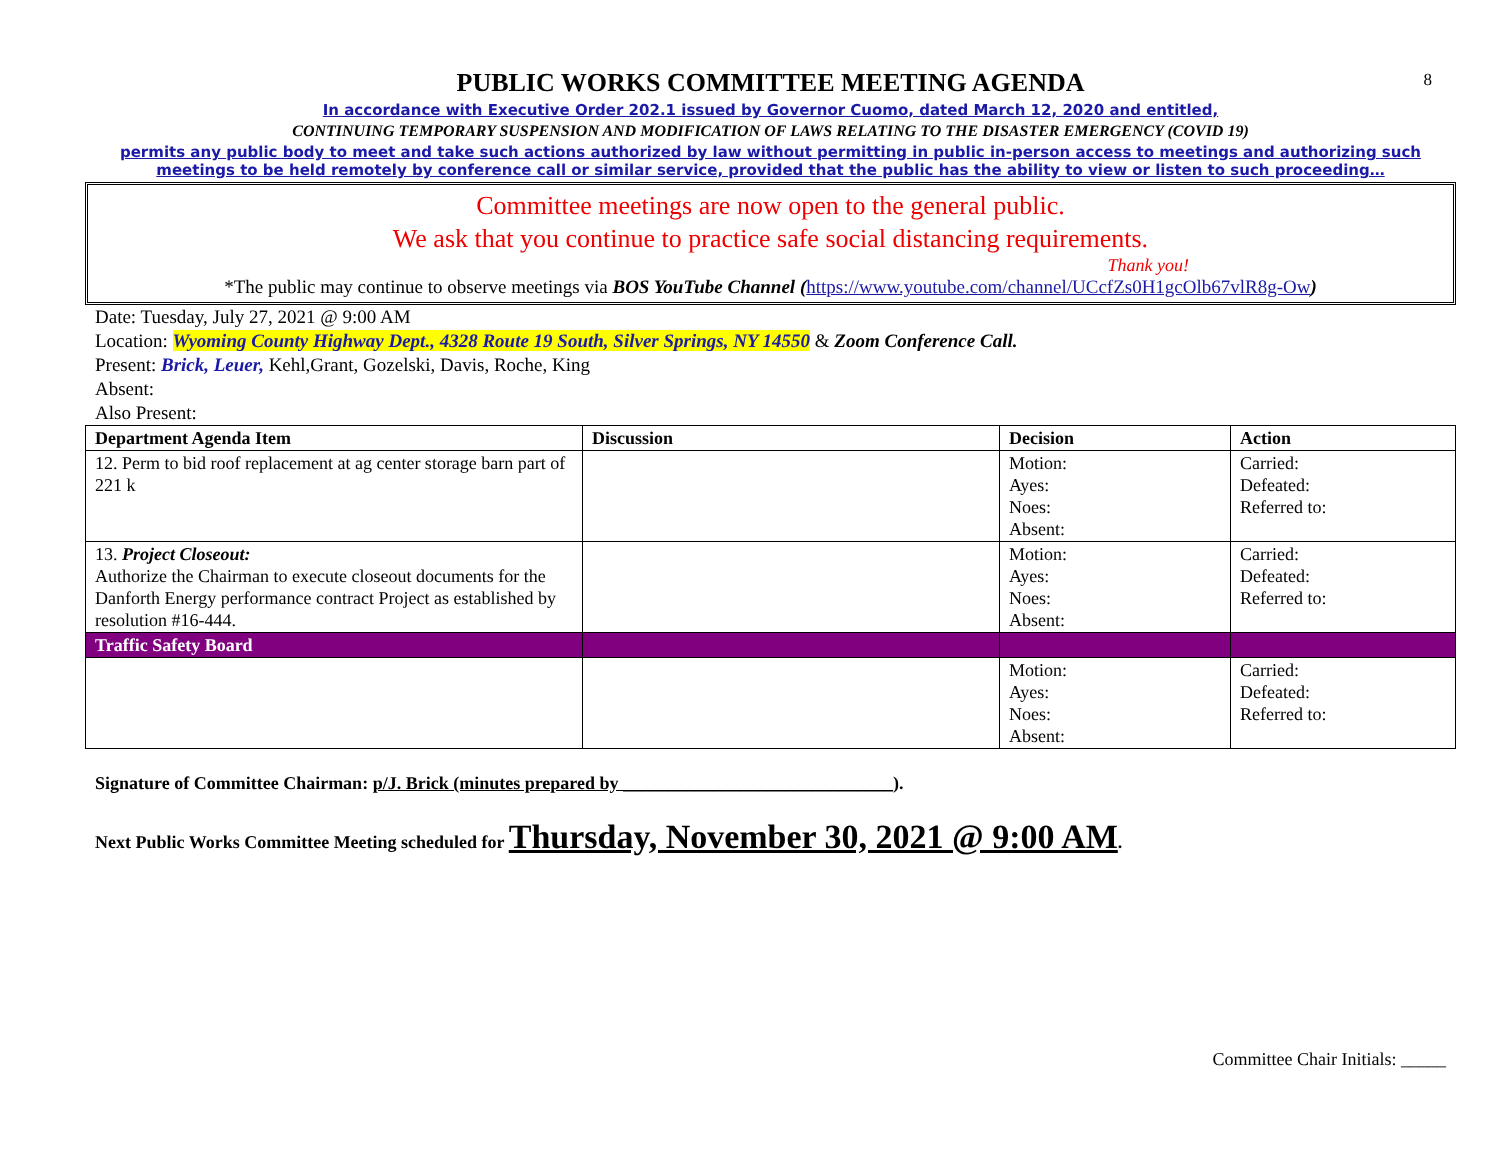8
PUBLIC WORKS COMMITTEE MEETING AGENDA
In accordance with Executive Order 202.1 issued by Governor Cuomo, dated March 12, 2020 and entitled,
CONTINUING TEMPORARY SUSPENSION AND MODIFICATION OF LAWS RELATING TO THE DISASTER EMERGENCY (COVID 19)
permits any public body to meet and take such actions authorized by law without permitting in public in-person access to meetings and authorizing such meetings to be held remotely by conference call or similar service, provided that the public has the ability to view or listen to such proceeding…
Committee meetings are now open to the general public.
We ask that you continue to practice safe social distancing requirements.
Thank you!
*The public may continue to observe meetings via BOS YouTube Channel (https://www.youtube.com/channel/UCcfZs0H1gcOlb67vlR8g-Ow)
Date: Tuesday, July 27, 2021 @ 9:00 AM
Location: Wyoming County Highway Dept., 4328 Route 19 South, Silver Springs, NY 14550 & Zoom Conference Call.
Present: Brick, Leuer, Kehl,Grant, Gozelski, Davis, Roche, King
Absent:
Also Present:
| Department Agenda Item | Discussion | Decision | Action |
| --- | --- | --- | --- |
| 12. Perm to bid roof replacement at ag center storage barn part of 221 k | | Motion: Ayes: Noes: Absent: | Carried: Defeated: Referred to: |
| 13. Project Closeout: Authorize the Chairman to execute closeout documents for the Danforth Energy performance contract Project as established by resolution #16-444. | | Motion: Ayes: Noes: Absent: | Carried: Defeated: Referred to: |
| Traffic Safety Board | | | |
| | | Motion: Ayes: Noes: Absent: | Carried: Defeated: Referred to: |
Signature of Committee Chairman: p/J. Brick (minutes prepared by ______________________________).
Next Public Works Committee Meeting scheduled for Thursday, November 30, 2021 @ 9:00 AM.
Committee Chair Initials: _____